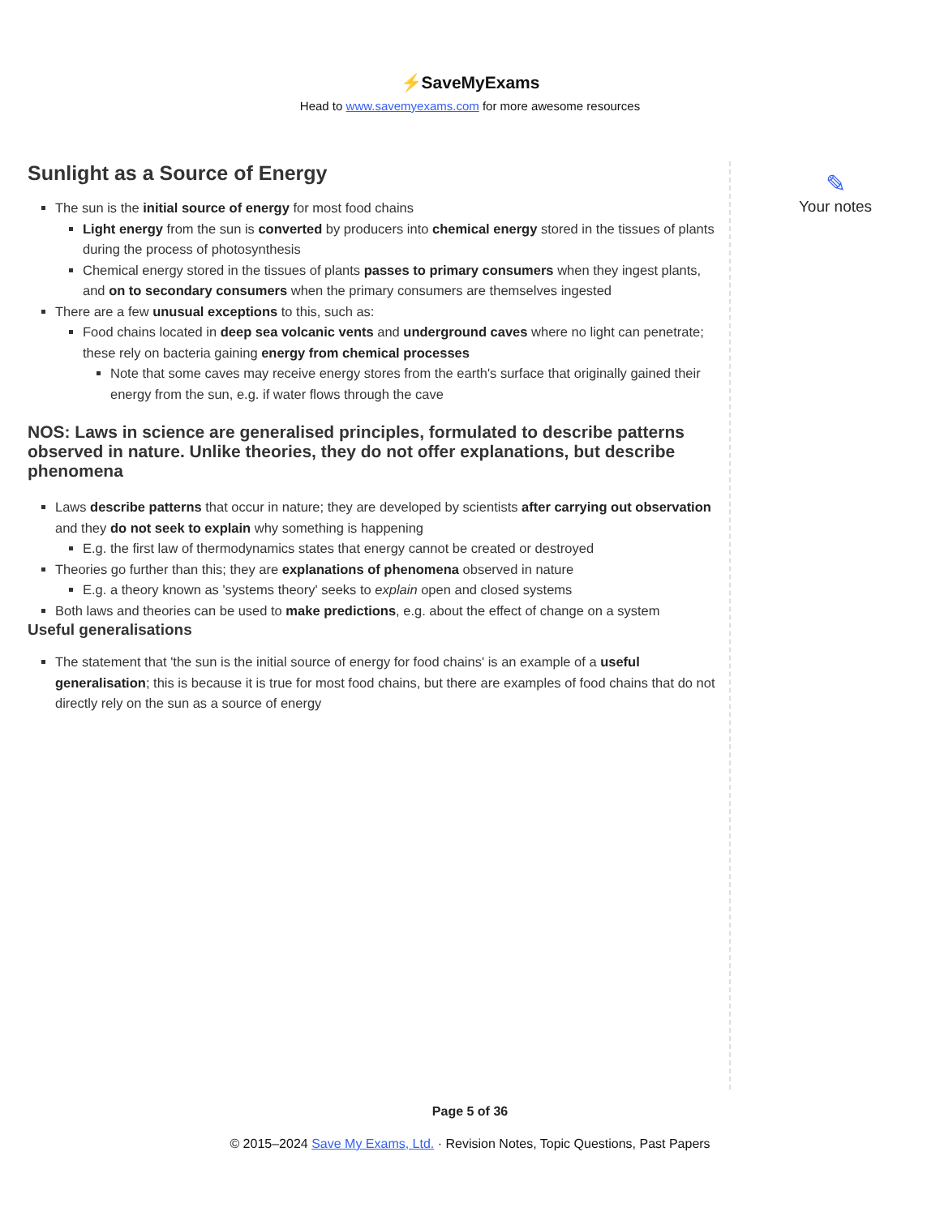⚡SaveMyExams
Head to www.savemyexams.com for more awesome resources
Sunlight as a Source of Energy
The sun is the initial source of energy for most food chains
Light energy from the sun is converted by producers into chemical energy stored in the tissues of plants during the process of photosynthesis
Chemical energy stored in the tissues of plants passes to primary consumers when they ingest plants, and on to secondary consumers when the primary consumers are themselves ingested
There are a few unusual exceptions to this, such as:
Food chains located in deep sea volcanic vents and underground caves where no light can penetrate; these rely on bacteria gaining energy from chemical processes
Note that some caves may receive energy stores from the earth's surface that originally gained their energy from the sun, e.g. if water flows through the cave
NOS: Laws in science are generalised principles, formulated to describe patterns observed in nature. Unlike theories, they do not offer explanations, but describe phenomena
Laws describe patterns that occur in nature; they are developed by scientists after carrying out observation and they do not seek to explain why something is happening
E.g. the first law of thermodynamics states that energy cannot be created or destroyed
Theories go further than this; they are explanations of phenomena observed in nature
E.g. a theory known as 'systems theory' seeks to explain open and closed systems
Both laws and theories can be used to make predictions, e.g. about the effect of change on a system
Useful generalisations
The statement that 'the sun is the initial source of energy for food chains' is an example of a useful generalisation; this is because it is true for most food chains, but there are examples of food chains that do not directly rely on the sun as a source of energy
✎
Your notes
Page 5 of 36
© 2015–2024 Save My Exams, Ltd. · Revision Notes, Topic Questions, Past Papers